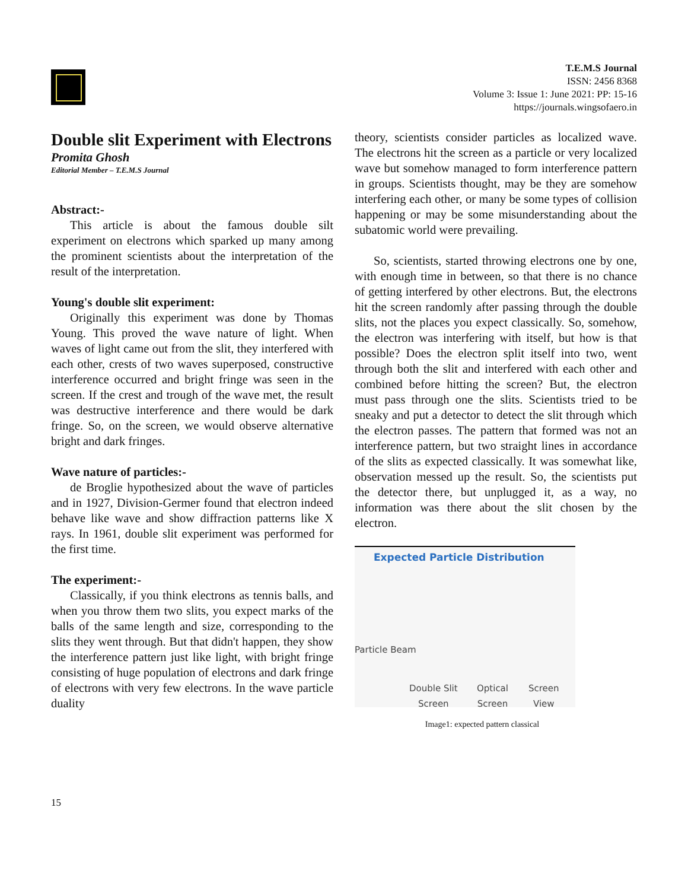T.E.M.S Journal
ISSN: 2456 8368
Volume 3: Issue 1: June 2021: PP: 15-16
https://journals.wingsofaero.in
Double slit Experiment with Electrons
Promita Ghosh
Editorial Member – T.E.M.S Journal
Abstract:-
This article is about the famous double silt experiment on electrons which sparked up many among the prominent scientists about the interpretation of the result of the interpretation.
Young's double slit experiment:
Originally this experiment was done by Thomas Young. This proved the wave nature of light. When waves of light came out from the slit, they interfered with each other, crests of two waves superposed, constructive interference occurred and bright fringe was seen in the screen. If the crest and trough of the wave met, the result was destructive interference and there would be dark fringe. So, on the screen, we would observe alternative bright and dark fringes.
Wave nature of particles:-
de Broglie hypothesized about the wave of particles and in 1927, Division-Germer found that electron indeed behave like wave and show diffraction patterns like X rays. In 1961, double slit experiment was performed for the first time.
The experiment:-
Classically, if you think electrons as tennis balls, and when you throw them two slits, you expect marks of the balls of the same length and size, corresponding to the slits they went through. But that didn't happen, they show the interference pattern just like light, with bright fringe consisting of huge population of electrons and dark fringe of electrons with very few electrons. In the wave particle duality
theory, scientists consider particles as localized wave. The electrons hit the screen as a particle or very localized wave but somehow managed to form interference pattern in groups. Scientists thought, may be they are somehow interfering each other, or many be some types of collision happening or may be some misunderstanding about the subatomic world were prevailing.
So, scientists, started throwing electrons one by one, with enough time in between, so that there is no chance of getting interfered by other electrons. But, the electrons hit the screen randomly after passing through the double slits, not the places you expect classically. So, somehow, the electron was interfering with itself, but how is that possible? Does the electron split itself into two, went through both the slit and interfered with each other and combined before hitting the screen? But, the electron must pass through one the slits. Scientists tried to be sneaky and put a detector to detect the slit through which the electron passes. The pattern that formed was not an interference pattern, but two straight lines in accordance of the slits as expected classically. It was somewhat like, observation messed up the result. So, the scientists put the detector there, but unplugged it, as a way, no information was there about the slit chosen by the electron.
Expected Particle Distribution
Particle Beam
Double Slit
Screen
Optical
Screen
Screen
View
Image1: expected pattern classical
15